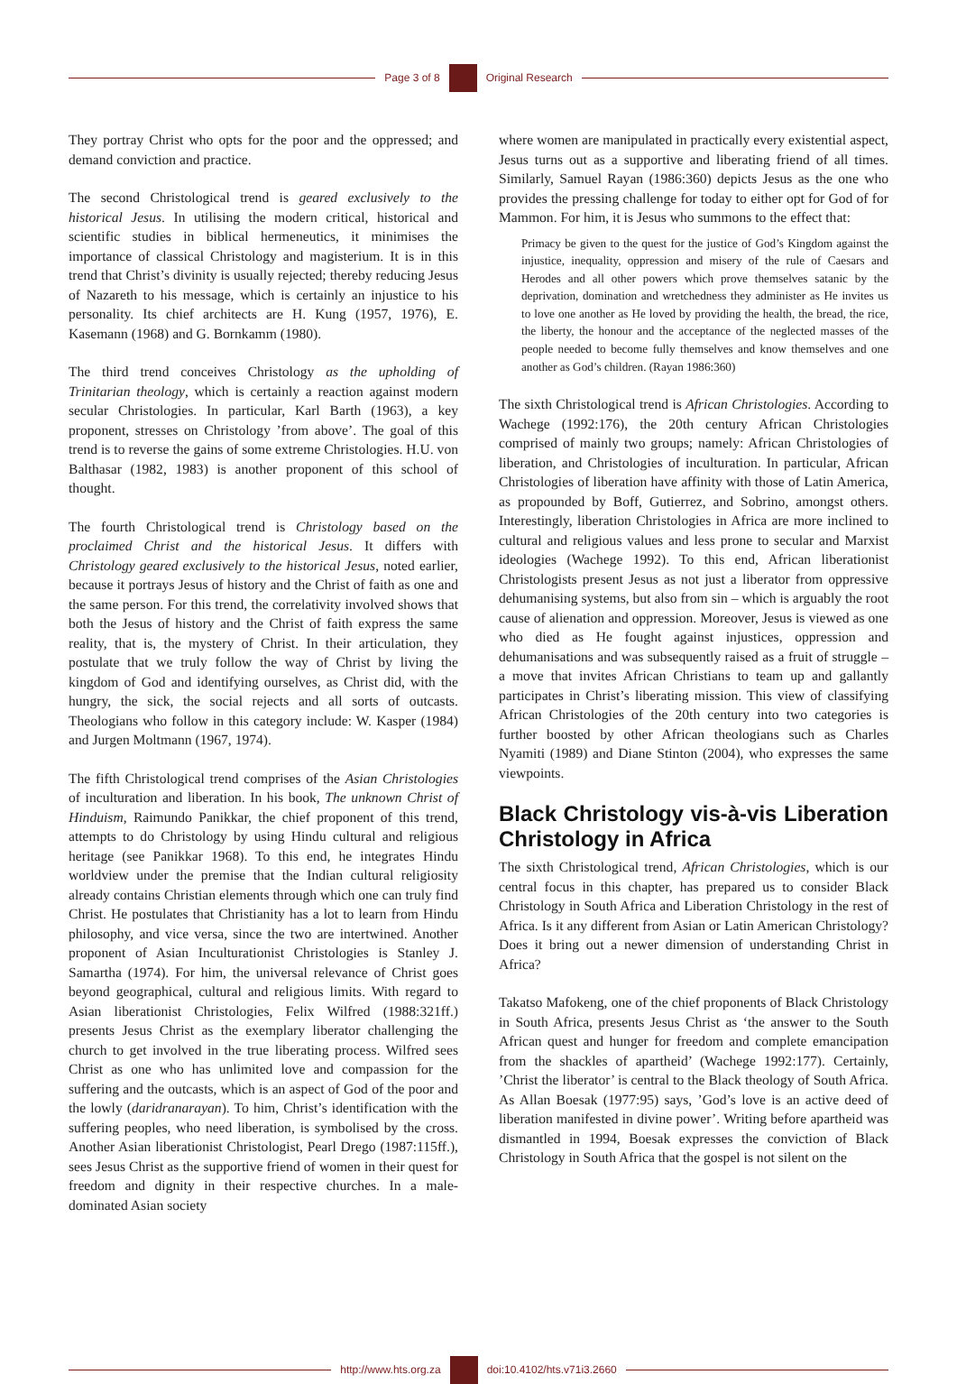Page 3 of 8 Original Research
They portray Christ who opts for the poor and the oppressed; and demand conviction and practice.
The second Christological trend is geared exclusively to the historical Jesus. In utilising the modern critical, historical and scientific studies in biblical hermeneutics, it minimises the importance of classical Christology and magisterium. It is in this trend that Christ’s divinity is usually rejected; thereby reducing Jesus of Nazareth to his message, which is certainly an injustice to his personality. Its chief architects are H. Kung (1957, 1976), E. Kasemann (1968) and G. Bornkamm (1980).
The third trend conceives Christology as the upholding of Trinitarian theology, which is certainly a reaction against modern secular Christologies. In particular, Karl Barth (1963), a key proponent, stresses on Christology ’from above’. The goal of this trend is to reverse the gains of some extreme Christologies. H.U. von Balthasar (1982, 1983) is another proponent of this school of thought.
The fourth Christological trend is Christology based on the proclaimed Christ and the historical Jesus. It differs with Christology geared exclusively to the historical Jesus, noted earlier, because it portrays Jesus of history and the Christ of faith as one and the same person. For this trend, the correlativity involved shows that both the Jesus of history and the Christ of faith express the same reality, that is, the mystery of Christ. In their articulation, they postulate that we truly follow the way of Christ by living the kingdom of God and identifying ourselves, as Christ did, with the hungry, the sick, the social rejects and all sorts of outcasts. Theologians who follow in this category include: W. Kasper (1984) and Jurgen Moltmann (1967, 1974).
The fifth Christological trend comprises of the Asian Christologies of inculturation and liberation. In his book, The unknown Christ of Hinduism, Raimundo Panikkar, the chief proponent of this trend, attempts to do Christology by using Hindu cultural and religious heritage (see Panikkar 1968). To this end, he integrates Hindu worldview under the premise that the Indian cultural religiosity already contains Christian elements through which one can truly find Christ. He postulates that Christianity has a lot to learn from Hindu philosophy, and vice versa, since the two are intertwined. Another proponent of Asian Inculturationist Christologies is Stanley J. Samartha (1974). For him, the universal relevance of Christ goes beyond geographical, cultural and religious limits. With regard to Asian liberationist Christologies, Felix Wilfred (1988:321ff.) presents Jesus Christ as the exemplary liberator challenging the church to get involved in the true liberating process. Wilfred sees Christ as one who has unlimited love and compassion for the suffering and the outcasts, which is an aspect of God of the poor and the lowly (daridranarayan). To him, Christ’s identification with the suffering peoples, who need liberation, is symbolised by the cross. Another Asian liberationist Christologist, Pearl Drego (1987:115ff.), sees Jesus Christ as the supportive friend of women in their quest for freedom and dignity in their respective churches. In a male-dominated Asian society
where women are manipulated in practically every existential aspect, Jesus turns out as a supportive and liberating friend of all times. Similarly, Samuel Rayan (1986:360) depicts Jesus as the one who provides the pressing challenge for today to either opt for God of for Mammon. For him, it is Jesus who summons to the effect that:
Primacy be given to the quest for the justice of God’s Kingdom against the injustice, inequality, oppression and misery of the rule of Caesars and Herodes and all other powers which prove themselves satanic by the deprivation, domination and wretchedness they administer as He invites us to love one another as He loved by providing the health, the bread, the rice, the liberty, the honour and the acceptance of the neglected masses of the people needed to become fully themselves and know themselves and one another as God’s children. (Rayan 1986:360)
The sixth Christological trend is African Christologies. According to Wachege (1992:176), the 20th century African Christologies comprised of mainly two groups; namely: African Christologies of liberation, and Christologies of inculturation. In particular, African Christologies of liberation have affinity with those of Latin America, as propounded by Boff, Gutierrez, and Sobrino, amongst others. Interestingly, liberation Christologies in Africa are more inclined to cultural and religious values and less prone to secular and Marxist ideologies (Wachege 1992). To this end, African liberationist Christologists present Jesus as not just a liberator from oppressive dehumanising systems, but also from sin – which is arguably the root cause of alienation and oppression. Moreover, Jesus is viewed as one who died as He fought against injustices, oppression and dehumanisations and was subsequently raised as a fruit of struggle – a move that invites African Christians to team up and gallantly participates in Christ’s liberating mission. This view of classifying African Christologies of the 20th century into two categories is further boosted by other African theologians such as Charles Nyamiti (1989) and Diane Stinton (2004), who expresses the same viewpoints.
Black Christology vis-à-vis Liberation Christology in Africa
The sixth Christological trend, African Christologies, which is our central focus in this chapter, has prepared us to consider Black Christology in South Africa and Liberation Christology in the rest of Africa. Is it any different from Asian or Latin American Christology? Does it bring out a newer dimension of understanding Christ in Africa?
Takatso Mafokeng, one of the chief proponents of Black Christology in South Africa, presents Jesus Christ as ‘the answer to the South African quest and hunger for freedom and complete emancipation from the shackles of apartheid’ (Wachege 1992:177). Certainly, ’Christ the liberator’ is central to the Black theology of South Africa. As Allan Boesak (1977:95) says, ’God’s love is an active deed of liberation manifested in divine power’. Writing before apartheid was dismantled in 1994, Boesak expresses the conviction of Black Christology in South Africa that the gospel is not silent on the
http://www.hts.org.za doi:10.4102/hts.v71i3.2660